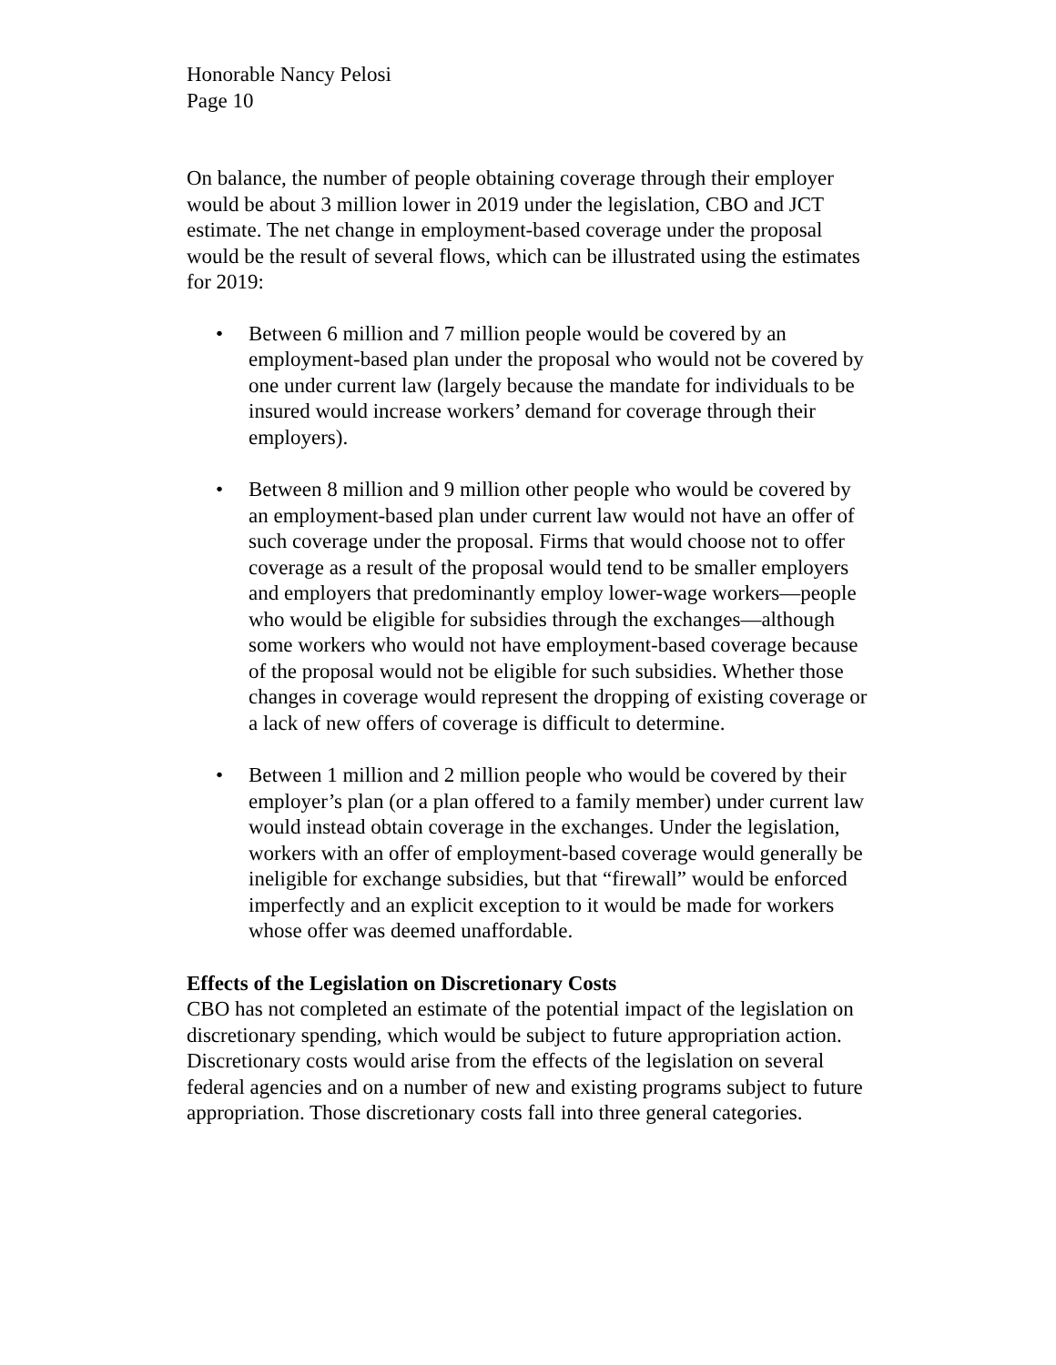Honorable Nancy Pelosi
Page 10
On balance, the number of people obtaining coverage through their employer would be about 3 million lower in 2019 under the legislation, CBO and JCT estimate. The net change in employment-based coverage under the proposal would be the result of several flows, which can be illustrated using the estimates for 2019:
• Between 6 million and 7 million people would be covered by an employment-based plan under the proposal who would not be covered by one under current law (largely because the mandate for individuals to be insured would increase workers’ demand for coverage through their employers).
• Between 8 million and 9 million other people who would be covered by an employment-based plan under current law would not have an offer of such coverage under the proposal. Firms that would choose not to offer coverage as a result of the proposal would tend to be smaller employers and employers that predominantly employ lower-wage workers—people who would be eligible for subsidies through the exchanges—although some workers who would not have employment-based coverage because of the proposal would not be eligible for such subsidies. Whether those changes in coverage would represent the dropping of existing coverage or a lack of new offers of coverage is difficult to determine.
• Between 1 million and 2 million people who would be covered by their employer’s plan (or a plan offered to a family member) under current law would instead obtain coverage in the exchanges. Under the legislation, workers with an offer of employment-based coverage would generally be ineligible for exchange subsidies, but that “firewall” would be enforced imperfectly and an explicit exception to it would be made for workers whose offer was deemed unaffordable.
Effects of the Legislation on Discretionary Costs
CBO has not completed an estimate of the potential impact of the legislation on discretionary spending, which would be subject to future appropriation action. Discretionary costs would arise from the effects of the legislation on several federal agencies and on a number of new and existing programs subject to future appropriation. Those discretionary costs fall into three general categories.